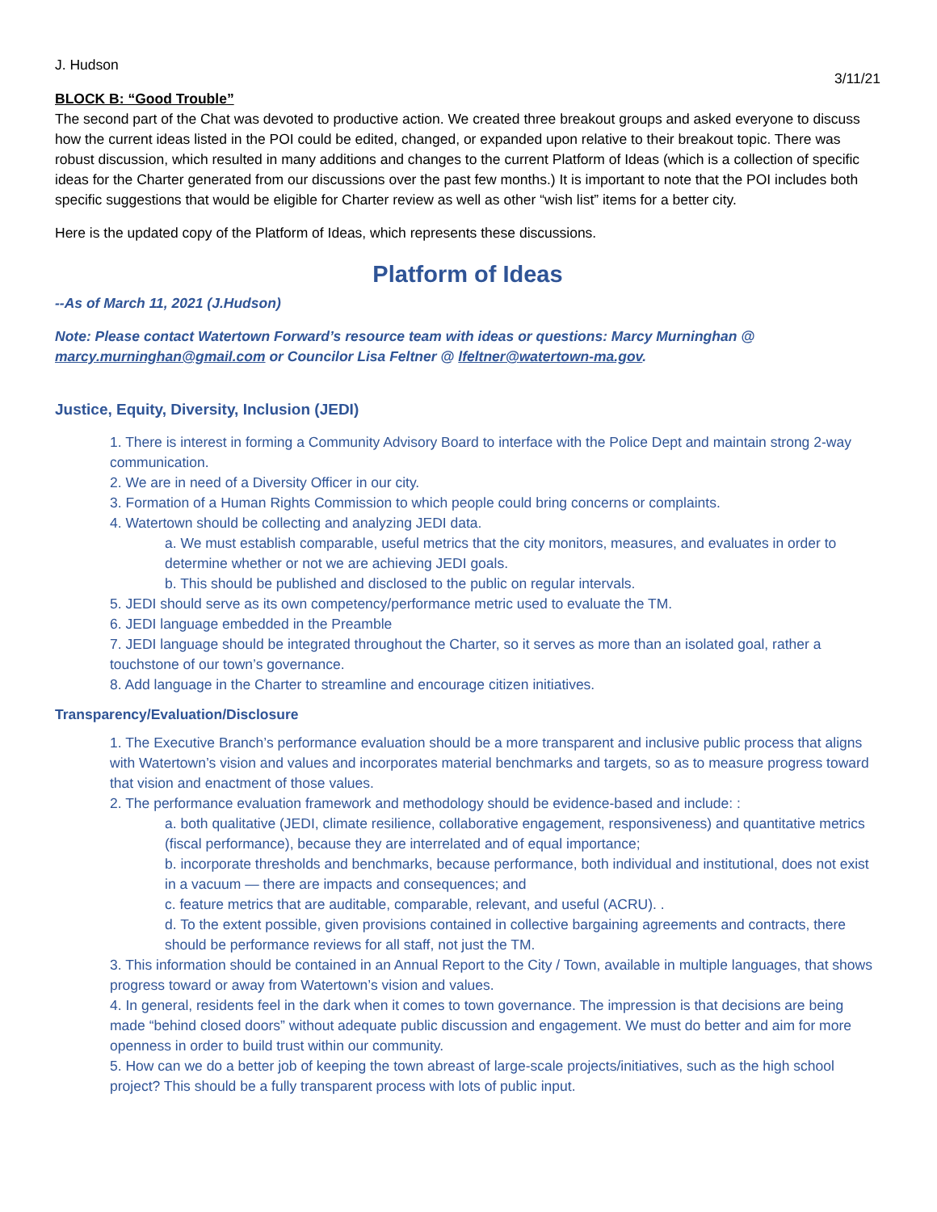J. Hudson
3/11/21
BLOCK B: “Good Trouble”
The second part of the Chat was devoted to productive action. We created three breakout groups and asked everyone to discuss how the current ideas listed in the POI could be edited, changed, or expanded upon relative to their breakout topic. There was robust discussion, which resulted in many additions and changes to the current Platform of Ideas (which is a collection of specific ideas for the Charter generated from our discussions over the past few months.) It is important to note that the POI includes both specific suggestions that would be eligible for Charter review as well as other “wish list” items for a better city.
Here is the updated copy of the Platform of Ideas, which represents these discussions.
Platform of Ideas
--As of March 11, 2021 (J.Hudson)
Note: Please contact Watertown Forward’s resource team with ideas or questions: Marcy Murninghan @ marcy.murninghan@gmail.com or Councilor Lisa Feltner @ lfeltner@watertown-ma.gov.
Justice, Equity, Diversity, Inclusion (JEDI)
1. There is interest in forming a Community Advisory Board to interface with the Police Dept and maintain strong 2-way communication.
2. We are in need of a Diversity Officer in our city.
3. Formation of a Human Rights Commission to which people could bring concerns or complaints.
4. Watertown should be collecting and analyzing JEDI data.
a. We must establish comparable, useful metrics that the city monitors, measures, and evaluates in order to determine whether or not we are achieving JEDI goals.
b. This should be published and disclosed to the public on regular intervals.
5. JEDI should serve as its own competency/performance metric used to evaluate the TM.
6. JEDI language embedded in the Preamble
7. JEDI language should be integrated throughout the Charter, so it serves as more than an isolated goal, rather a touchstone of our town’s governance.
8. Add language in the Charter to streamline and encourage citizen initiatives.
Transparency/Evaluation/Disclosure
1. The Executive Branch’s performance evaluation should be a more transparent and inclusive public process that aligns with Watertown’s vision and values and incorporates material benchmarks and targets, so as to measure progress toward that vision and enactment of those values.
2. The performance evaluation framework and methodology should be evidence-based and include: :
a. both qualitative (JEDI, climate resilience, collaborative engagement, responsiveness) and quantitative metrics (fiscal performance), because they are interrelated and of equal importance;
b. incorporate thresholds and benchmarks, because performance, both individual and institutional, does not exist in a vacuum — there are impacts and consequences; and
c. feature metrics that are auditable, comparable, relevant, and useful (ACRU). .
d. To the extent possible, given provisions contained in collective bargaining agreements and contracts, there should be performance reviews for all staff, not just the TM.
3. This information should be contained in an Annual Report to the City / Town, available in multiple languages, that shows progress toward or away from Watertown’s vision and values.
4. In general, residents feel in the dark when it comes to town governance. The impression is that decisions are being made “behind closed doors” without adequate public discussion and engagement. We must do better and aim for more openness in order to build trust within our community.
5. How can we do a better job of keeping the town abreast of large-scale projects/initiatives, such as the high school project? This should be a fully transparent process with lots of public input.